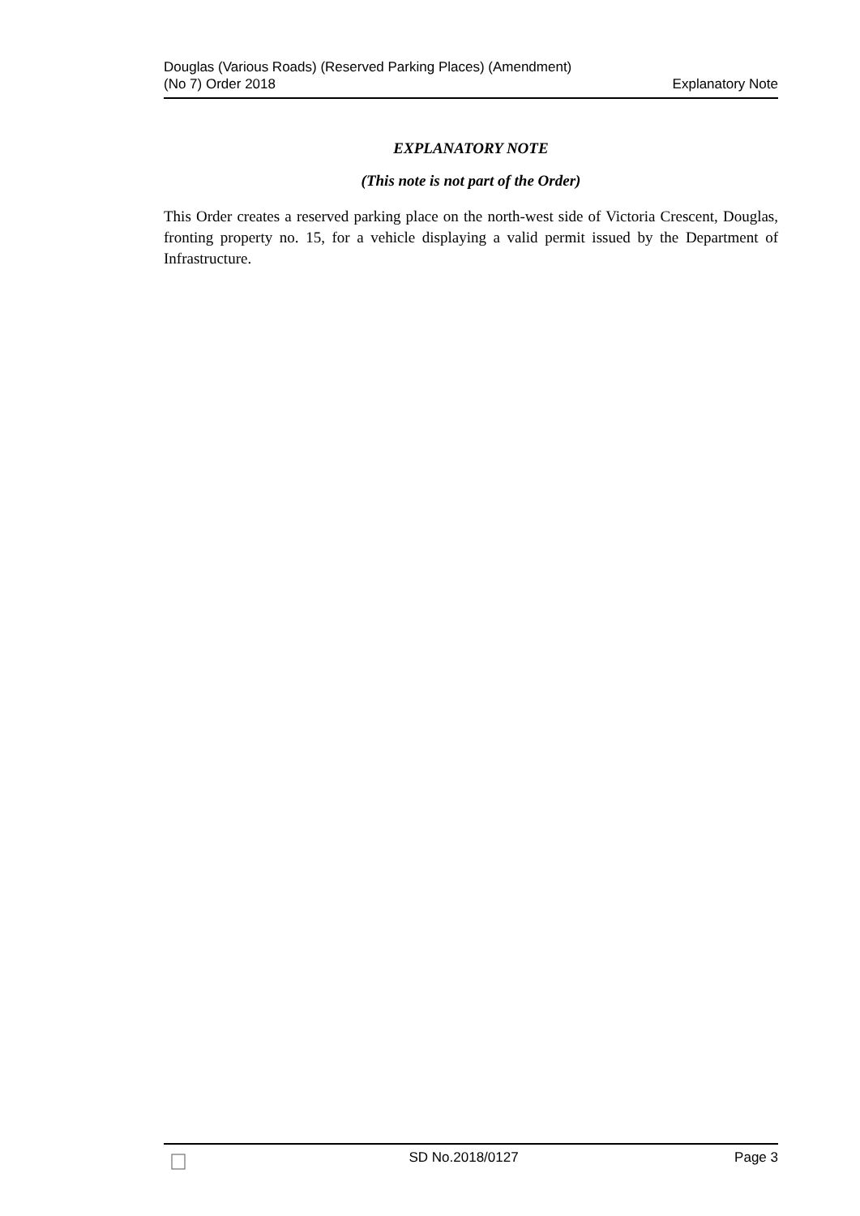Douglas (Various Roads) (Reserved Parking Places) (Amendment)
(No 7) Order 2018
Explanatory Note
EXPLANATORY NOTE
(This note is not part of the Order)
This Order creates a reserved parking place on the north-west side of Victoria Crescent, Douglas, fronting property no. 15, for a vehicle displaying a valid permit issued by the Department of Infrastructure.
SD No.2018/0127 Page 3